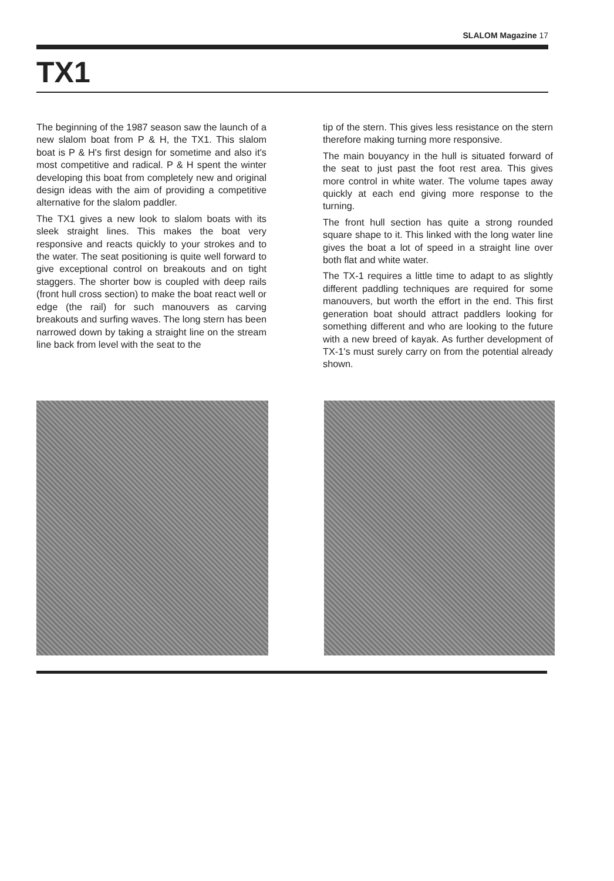SLALOM Magazine 17
TX1
The beginning of the 1987 season saw the launch of a new slalom boat from P & H, the TX1. This slalom boat is P & H's first design for sometime and also it's most competitive and radical. P & H spent the winter developing this boat from completely new and original design ideas with the aim of providing a competitive alternative for the slalom paddler.
The TX1 gives a new look to slalom boats with its sleek straight lines. This makes the boat very responsive and reacts quickly to your strokes and to the water. The seat positioning is quite well forward to give exceptional control on breakouts and on tight staggers. The shorter bow is coupled with deep rails (front hull cross section) to make the boat react well or edge (the rail) for such manouvers as carving breakouts and surfing waves. The long stern has been narrowed down by taking a straight line on the stream line back from level with the seat to the
tip of the stern. This gives less resistance on the stern therefore making turning more responsive.
The main bouyancy in the hull is situated forward of the seat to just past the foot rest area. This gives more control in white water. The volume tapes away quickly at each end giving more response to the turning.
The front hull section has quite a strong rounded square shape to it. This linked with the long water line gives the boat a lot of speed in a straight line over both flat and white water.
The TX-1 requires a little time to adapt to as slightly different paddling techniques are required for some manouvers, but worth the effort in the end. This first generation boat should attract paddlers looking for something different and who are looking to the future with a new breed of kayak. As further development of TX-1's must surely carry on from the potential already shown.